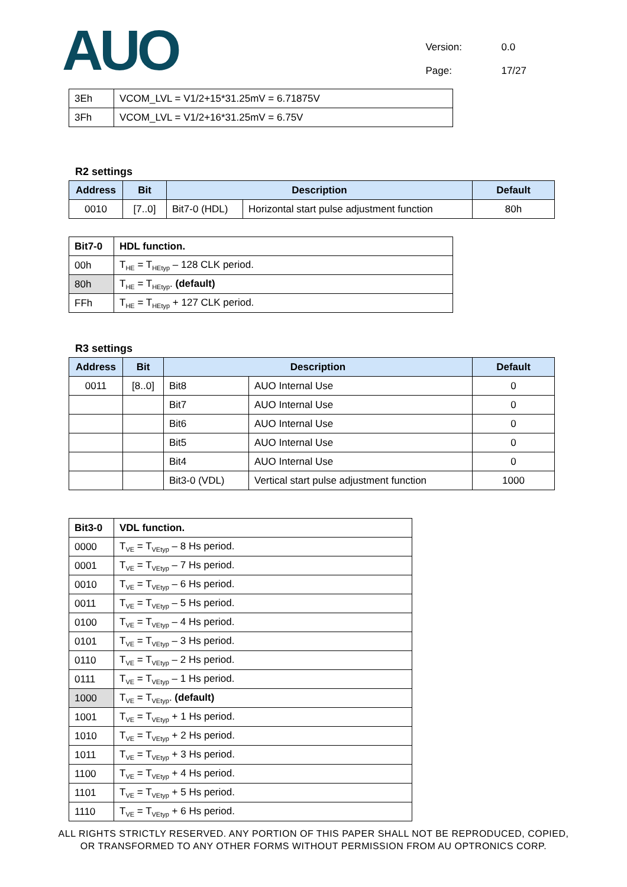AUO
Version: 0.0
Page: 17/27
| 3Eh | VCOM_LVL = V1/2+15*31.25mV = 6.71875V |
| 3Fh | VCOM_LVL = V1/2+16*31.25mV = 6.75V |
R2 settings
| Address | Bit | Description | | Default |
| --- | --- | --- | --- | --- |
| 0010 | [7..0] | Bit7-0 (HDL) | Horizontal start pulse adjustment function | 80h |
| Bit7-0 | HDL function. |
| 00h | T<sub>HE</sub> = T<sub>HEtyp</sub> – 128 CLK period. |
| 80h | T<sub>HE</sub> = T<sub>HEtyp</sub>. (default) |
| FFh | T<sub>HE</sub> = T<sub>HEtyp</sub> + 127 CLK period. |
R3 settings
| Address | Bit | Description | | Default |
| --- | --- | --- | --- | --- |
| 0011 | [8..0] | Bit8 | AUO Internal Use | 0 |
| | | Bit7 | AUO Internal Use | 0 |
| | | Bit6 | AUO Internal Use | 0 |
| | | Bit5 | AUO Internal Use | 0 |
| | | Bit4 | AUO Internal Use | 0 |
| | | Bit3-0 (VDL) | Vertical start pulse adjustment function | 1000 |
| Bit3-0 | VDL function. |
| 0000 | T<sub>VE</sub> = T<sub>VEtyp</sub> – 8 Hs period. |
| 0001 | T<sub>VE</sub> = T<sub>VEtyp</sub> – 7 Hs period. |
| 0010 | T<sub>VE</sub> = T<sub>VEtyp</sub> – 6 Hs period. |
| 0011 | T<sub>VE</sub> = T<sub>VEtyp</sub> – 5 Hs period. |
| 0100 | T<sub>VE</sub> = T<sub>VEtyp</sub> – 4 Hs period. |
| 0101 | T<sub>VE</sub> = T<sub>VEtyp</sub> – 3 Hs period. |
| 0110 | T<sub>VE</sub> = T<sub>VEtyp</sub> – 2 Hs period. |
| 0111 | T<sub>VE</sub> = T<sub>VEtyp</sub> – 1 Hs period. |
| 1000 | T<sub>VE</sub> = T<sub>VEtyp</sub>. (default) |
| 1001 | T<sub>VE</sub> = T<sub>VEtyp</sub> + 1 Hs period. |
| 1010 | T<sub>VE</sub> = T<sub>VEtyp</sub> + 2 Hs period. |
| 1011 | T<sub>VE</sub> = T<sub>VEtyp</sub> + 3 Hs period. |
| 1100 | T<sub>VE</sub> = T<sub>VEtyp</sub> + 4 Hs period. |
| 1101 | T<sub>VE</sub> = T<sub>VEtyp</sub> + 5 Hs period. |
| 1110 | T<sub>VE</sub> = T<sub>VEtyp</sub> + 6 Hs period. |
ALL RIGHTS STRICTLY RESERVED. ANY PORTION OF THIS PAPER SHALL NOT BE REPRODUCED, COPIED,
OR TRANSFORMED TO ANY OTHER FORMS WITHOUT PERMISSION FROM AU OPTRONICS CORP.